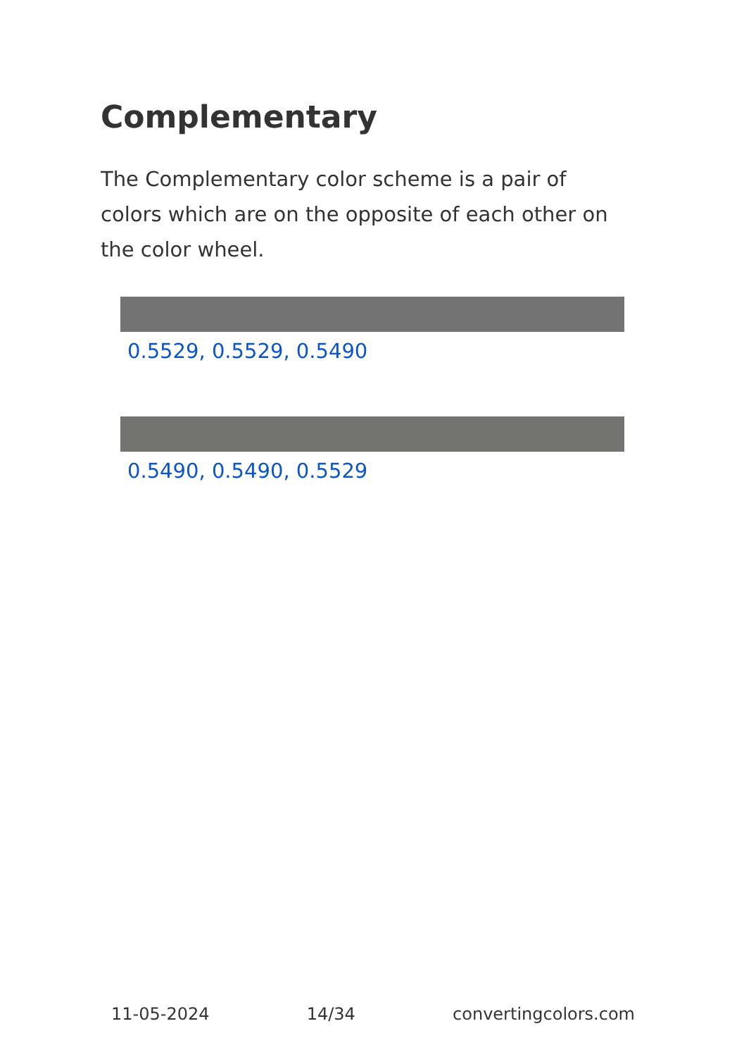Complementary
The Complementary color scheme is a pair of colors which are on the opposite of each other on the color wheel.
0.5529, 0.5529, 0.5490
0.5490, 0.5490, 0.5529
11-05-2024 14/34 convertingcolors.com